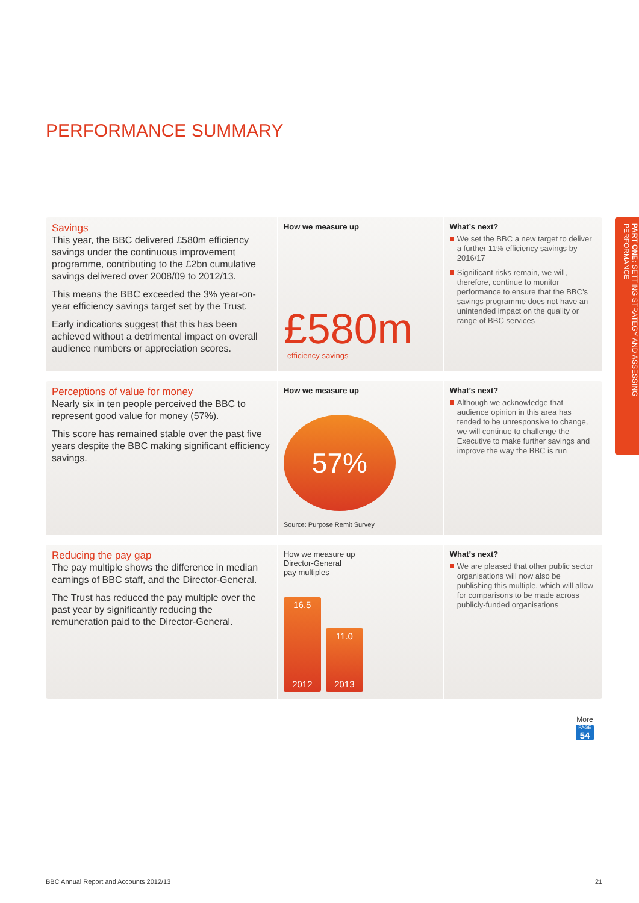PERFORMANCE SUMMARY
Savings
This year, the BBC delivered £580m efficiency savings under the continuous improvement programme, contributing to the £2bn cumulative savings delivered over 2008/09 to 2012/13.
This means the BBC exceeded the 3% year-on-year efficiency savings target set by the Trust.
Early indications suggest that this has been achieved without a detrimental impact on overall audience numbers or appreciation scores.
How we measure up
£580m
efficiency savings
What’s next?
We set the BBC a new target to deliver a further 11% efficiency savings by 2016/17
Significant risks remain, we will, therefore, continue to monitor performance to ensure that the BBC’s savings programme does not have an unintended impact on the quality or range of BBC services
Perceptions of value for money
Nearly six in ten people perceived the BBC to represent good value for money (57%).
This score has remained stable over the past five years despite the BBC making significant efficiency savings.
How we measure up
57%
Source: Purpose Remit Survey
What’s next?
Although we acknowledge that audience opinion in this area has tended to be unresponsive to change, we will continue to challenge the Executive to make further savings and improve the way the BBC is run
Reducing the pay gap
The pay multiple shows the difference in median earnings of BBC staff, and the Director-General.
The Trust has reduced the pay multiple over the past year by significantly reducing the remuneration paid to the Director-General.
How we measure up
Director-General
pay multiples
16.5
2012
11.0
2013
What’s next?
We are pleased that other public sector organisations will now also be publishing this multiple, which will allow for comparisons to be made across publicly-funded organisations
PART ONE: SETTING STRATEGY AND ASSESSING PERFORMANCE
More
PAGE
54
BBC Annual Report and Accounts 2012/13
21